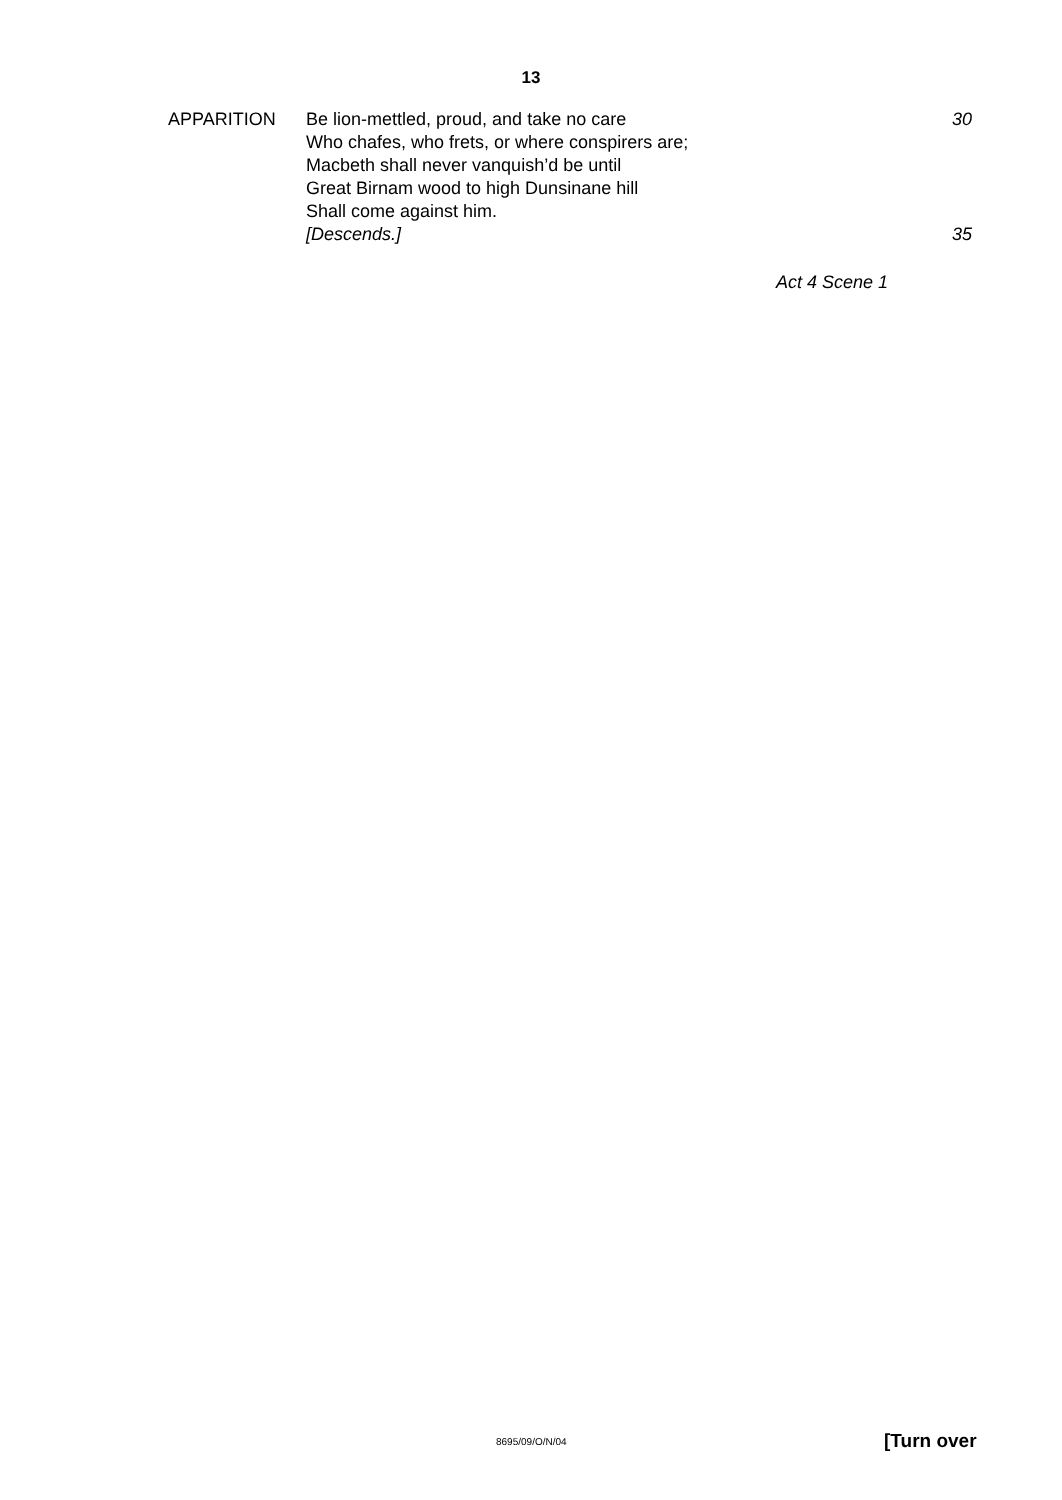13
| APPARITION | Be lion-mettled, proud, and take no care | 30 |
| | Who chafes, who frets, or where conspirers are; | |
| | Macbeth shall never vanquish’d be until | |
| | Great Birnam wood to high Dunsinane hill | |
| | Shall come against him. | |
| | [Descends.] | 35 |
Act 4 Scene 1
8695/09/O/N/04 [Turn over